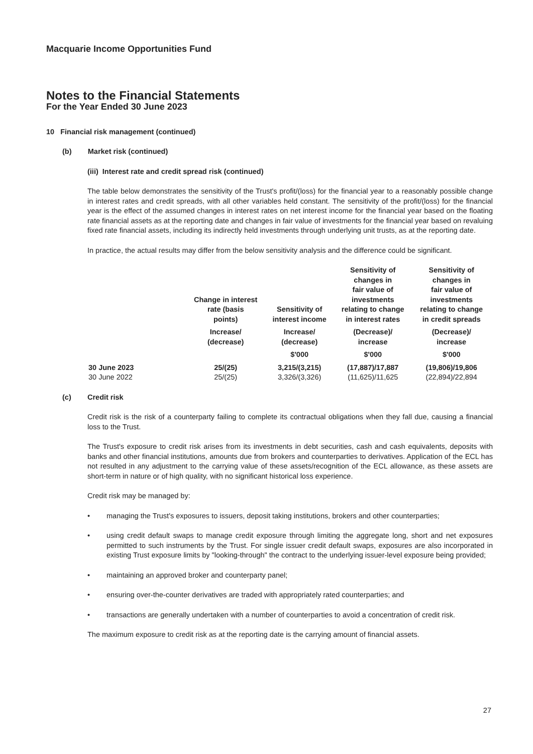Macquarie Income Opportunities Fund
Notes to the Financial Statements
For the Year Ended 30 June 2023
10 Financial risk management (continued)
(b) Market risk (continued)
(iii) Interest rate and credit spread risk (continued)
The table below demonstrates the sensitivity of the Trust's profit/(loss) for the financial year to a reasonably possible change in interest rates and credit spreads, with all other variables held constant. The sensitivity of the profit/(loss) for the financial year is the effect of the assumed changes in interest rates on net interest income for the financial year based on the floating rate financial assets as at the reporting date and changes in fair value of investments for the financial year based on revaluing fixed rate financial assets, including its indirectly held investments through underlying unit trusts, as at the reporting date.
In practice, the actual results may differ from the below sensitivity analysis and the difference could be significant.
| | Change in interest rate (basis points) | Sensitivity of interest income | Sensitivity of changes in fair value of investments relating to change in interest rates | Sensitivity of changes in fair value of investments relating to change in credit spreads |
| --- | --- | --- | --- | --- |
| | Increase/ (decrease) | Increase/ (decrease) | (Decrease)/ increase | (Decrease)/ increase |
| | | $'000 | $'000 | $'000 |
| 30 June 2023 | 25/(25) | 3,215/(3,215) | (17,887)/17,887 | (19,806)/19,806 |
| 30 June 2022 | 25/(25) | 3,326/(3,326) | (11,625)/11,625 | (22,894)/22,894 |
(c) Credit risk
Credit risk is the risk of a counterparty failing to complete its contractual obligations when they fall due, causing a financial loss to the Trust.
The Trust's exposure to credit risk arises from its investments in debt securities, cash and cash equivalents, deposits with banks and other financial institutions, amounts due from brokers and counterparties to derivatives. Application of the ECL has not resulted in any adjustment to the carrying value of these assets/recognition of the ECL allowance, as these assets are short-term in nature or of high quality, with no significant historical loss experience.
Credit risk may be managed by:
• managing the Trust's exposures to issuers, deposit taking institutions, brokers and other counterparties;
• using credit default swaps to manage credit exposure through limiting the aggregate long, short and net exposures permitted to such instruments by the Trust. For single issuer credit default swaps, exposures are also incorporated in existing Trust exposure limits by "looking-through" the contract to the underlying issuer-level exposure being provided;
• maintaining an approved broker and counterparty panel;
• ensuring over-the-counter derivatives are traded with appropriately rated counterparties; and
• transactions are generally undertaken with a number of counterparties to avoid a concentration of credit risk.
The maximum exposure to credit risk as at the reporting date is the carrying amount of financial assets.
27